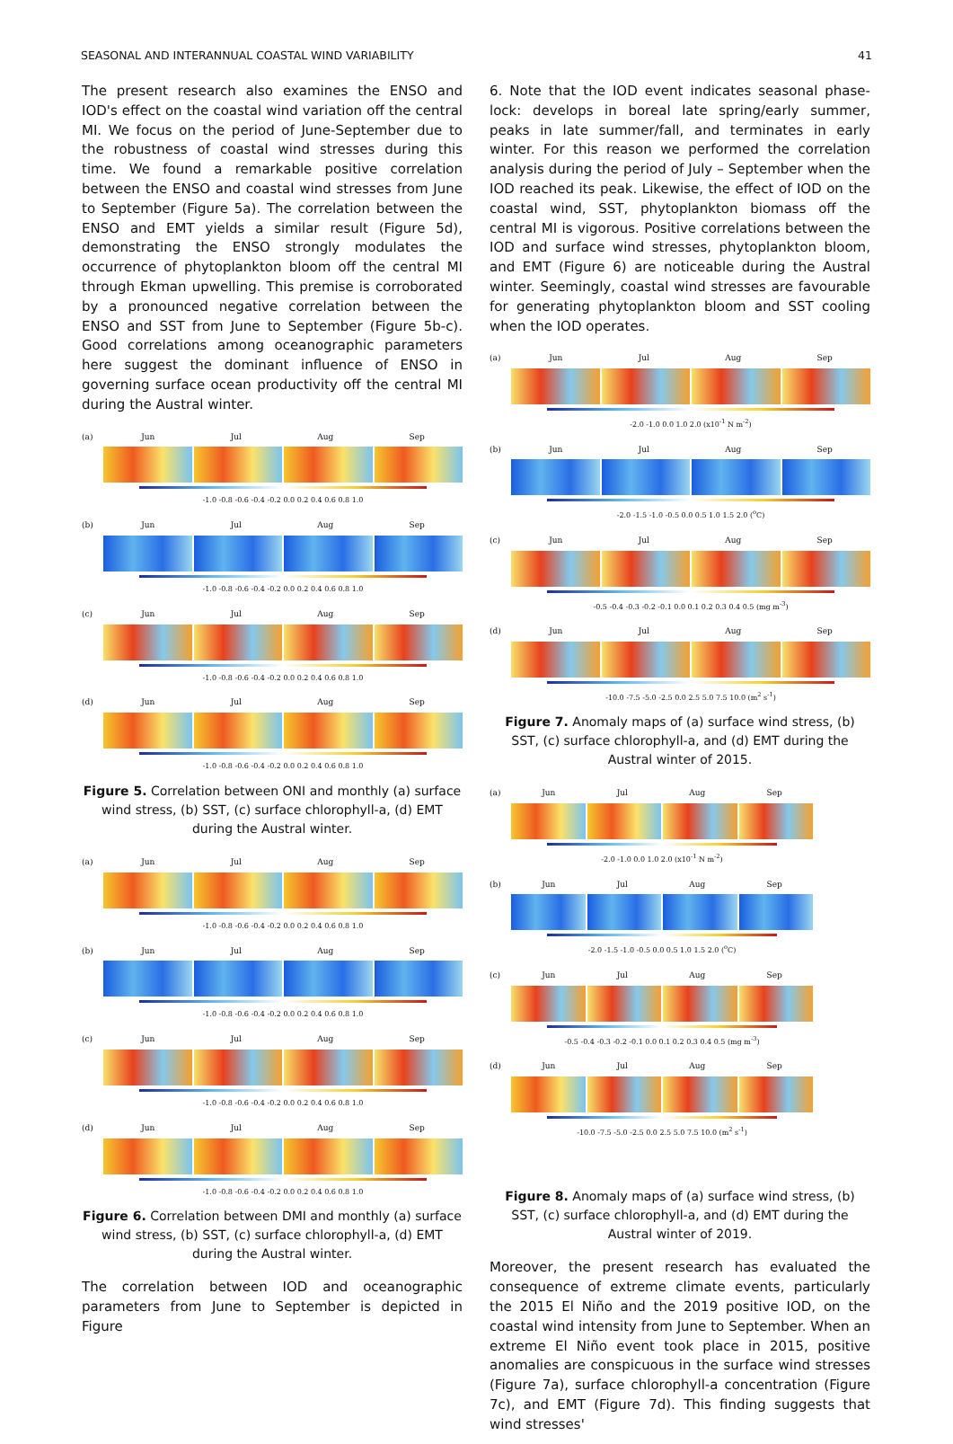SEASONAL AND INTERANNUAL COASTAL WIND VARIABILITY 41
The present research also examines the ENSO and IOD's effect on the coastal wind variation off the central MI. We focus on the period of June-September due to the robustness of coastal wind stresses during this time. We found a remarkable positive correlation between the ENSO and coastal wind stresses from June to September (Figure 5a). The correlation between the ENSO and EMT yields a similar result (Figure 5d), demonstrating the ENSO strongly modulates the occurrence of phytoplankton bloom off the central MI through Ekman upwelling. This premise is corroborated by a pronounced negative correlation between the ENSO and SST from June to September (Figure 5b-c). Good correlations among oceanographic parameters here suggest the dominant influence of ENSO in governing surface ocean productivity off the central MI during the Austral winter.
(a) Jun Jul Aug Sep
-1.0 -0.8 -0.6 -0.4 -0.2 0.0 0.2 0.4 0.6 0.8 1.0
(b) Jun Jul Aug Sep
-1.0 -0.8 -0.6 -0.4 -0.2 0.0 0.2 0.4 0.6 0.8 1.0
(c) Jun Jul Aug Sep
-1.0 -0.8 -0.6 -0.4 -0.2 0.0 0.2 0.4 0.6 0.8 1.0
(d) Jun Jul Aug Sep
-1.0 -0.8 -0.6 -0.4 -0.2 0.0 0.2 0.4 0.6 0.8 1.0
Figure 5. Correlation between ONI and monthly (a) surface wind stress, (b) SST, (c) surface chlorophyll-a, (d) EMT during the Austral winter.
(a) Jun Jul Aug Sep
-1.0 -0.8 -0.6 -0.4 -0.2 0.0 0.2 0.4 0.6 0.8 1.0
(b) Jun Jul Aug Sep
-1.0 -0.8 -0.6 -0.4 -0.2 0.0 0.2 0.4 0.6 0.8 1.0
(c) Jun Jul Aug Sep
-1.0 -0.8 -0.6 -0.4 -0.2 0.0 0.2 0.4 0.6 0.8 1.0
(d) Jun Jul Aug Sep
-1.0 -0.8 -0.6 -0.4 -0.2 0.0 0.2 0.4 0.6 0.8 1.0
Figure 6. Correlation between DMI and monthly (a) surface wind stress, (b) SST, (c) surface chlorophyll-a, (d) EMT during the Austral winter.
The correlation between IOD and oceanographic parameters from June to September is depicted in Figure
6. Note that the IOD event indicates seasonal phase-lock: develops in boreal late spring/early summer, peaks in late summer/fall, and terminates in early winter. For this reason we performed the correlation analysis during the period of July – September when the IOD reached its peak. Likewise, the effect of IOD on the coastal wind, SST, phytoplankton biomass off the central MI is vigorous. Positive correlations between the IOD and surface wind stresses, phytoplankton bloom, and EMT (Figure 6) are noticeable during the Austral winter. Seemingly, coastal wind stresses are favourable for generating phytoplankton bloom and SST cooling when the IOD operates.
(a) Jun Jul Aug Sep
-2.0 -1.0 0.0 1.0 2.0 (x10<sup>-1</sup> N m<sup>-2</sup>)
(b) Jun Jul Aug Sep
-2.0 -1.5 -1.0 -0.5 0.0 0.5 1.0 1.5 2.0 (<sup>o</sup>C)
(c) Jun Jul Aug Sep
-0.5 -0.4 -0.3 -0.2 -0.1 0.0 0.1 0.2 0.3 0.4 0.5 (mg m<sup>-3</sup>)
(d) Jun Jul Aug Sep
-10.0 -7.5 -5.0 -2.5 0.0 2.5 5.0 7.5 10.0 (m<sup>2</sup> s<sup>-1</sup>)
Figure 7. Anomaly maps of (a) surface wind stress, (b) SST, (c) surface chlorophyll-a, and (d) EMT during the Austral winter of 2015.
(a) Jun Jul Aug Sep
-2.0 -1.0 0.0 1.0 2.0 (x10<sup>-1</sup> N m<sup>-2</sup>)
(b) Jun Jul Aug Sep
-2.0 -1.5 -1.0 -0.5 0.0 0.5 1.0 1.5 2.0 (<sup>o</sup>C)
(c) Jun Jul Aug Sep
-0.5 -0.4 -0.3 -0.2 -0.1 0.0 0.1 0.2 0.3 0.4 0.5 (mg m<sup>-3</sup>)
(d) Jun Jul Aug Sep
-10.0 -7.5 -5.0 -2.5 0.0 2.5 5.0 7.5 10.0 (m<sup>2</sup> s<sup>-1</sup>)
Figure 8. Anomaly maps of (a) surface wind stress, (b) SST, (c) surface chlorophyll-a, and (d) EMT during the Austral winter of 2019.
Moreover, the present research has evaluated the consequence of extreme climate events, particularly the 2015 El Niño and the 2019 positive IOD, on the coastal wind intensity from June to September. When an extreme El Niño event took place in 2015, positive anomalies are conspicuous in the surface wind stresses (Figure 7a), surface chlorophyll-a concentration (Figure 7c), and EMT (Figure 7d). This finding suggests that wind stresses'